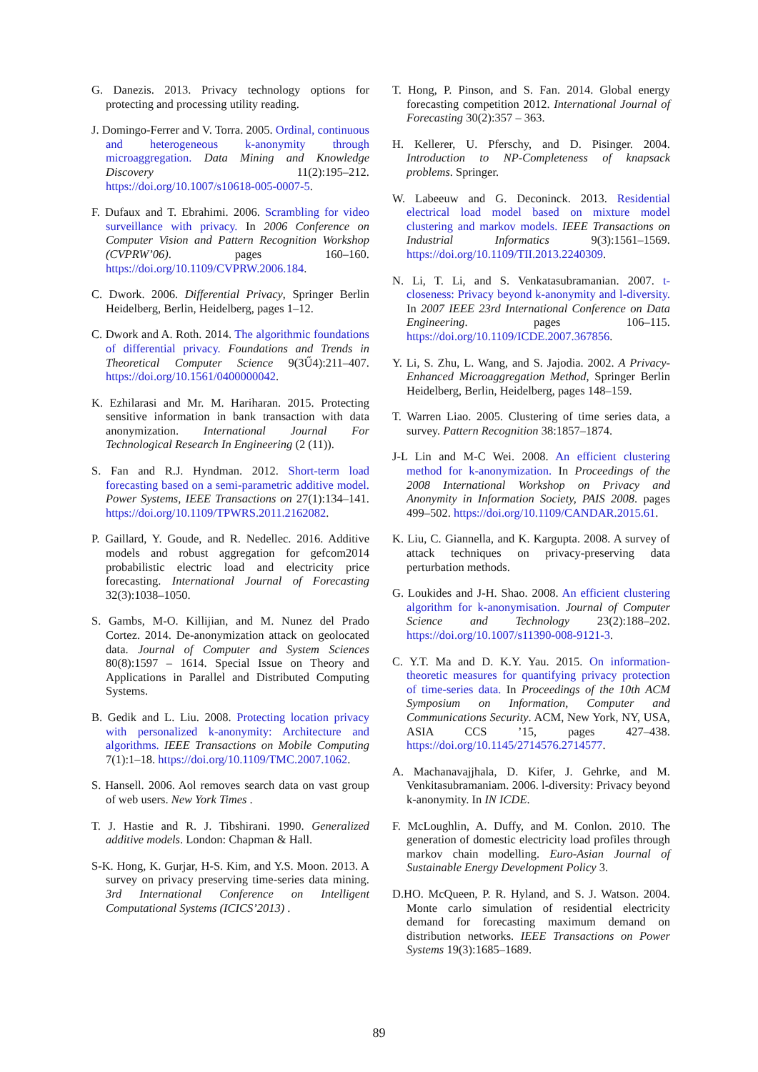G. Danezis. 2013. Privacy technology options for protecting and processing utility reading.
J. Domingo-Ferrer and V. Torra. 2005. Ordinal, continuous and heterogeneous k-anonymity through microaggregation. Data Mining and Knowledge Discovery 11(2):195–212. https://doi.org/10.1007/s10618-005-0007-5.
F. Dufaux and T. Ebrahimi. 2006. Scrambling for video surveillance with privacy. In 2006 Conference on Computer Vision and Pattern Recognition Workshop (CVPRW’06). pages 160–160. https://doi.org/10.1109/CVPRW.2006.184.
C. Dwork. 2006. Differential Privacy, Springer Berlin Heidelberg, Berlin, Heidelberg, pages 1–12.
C. Dwork and A. Roth. 2014. The algorithmic foundations of differential privacy. Foundations and Trends in Theoretical Computer Science 9(3Ű4):211–407. https://doi.org/10.1561/0400000042.
K. Ezhilarasi and Mr. M. Hariharan. 2015. Protecting sensitive information in bank transaction with data anonymization. International Journal For Technological Research In Engineering (2 (11)).
S. Fan and R.J. Hyndman. 2012. Short-term load forecasting based on a semi-parametric additive model. Power Systems, IEEE Transactions on 27(1):134–141. https://doi.org/10.1109/TPWRS.2011.2162082.
P. Gaillard, Y. Goude, and R. Nedellec. 2016. Additive models and robust aggregation for gefcom2014 probabilistic electric load and electricity price forecasting. International Journal of Forecasting 32(3):1038–1050.
S. Gambs, M-O. Killijian, and M. Nunez del Prado Cortez. 2014. De-anonymization attack on geolocated data. Journal of Computer and System Sciences 80(8):1597 – 1614. Special Issue on Theory and Applications in Parallel and Distributed Computing Systems.
B. Gedik and L. Liu. 2008. Protecting location privacy with personalized k-anonymity: Architecture and algorithms. IEEE Transactions on Mobile Computing 7(1):1–18. https://doi.org/10.1109/TMC.2007.1062.
S. Hansell. 2006. Aol removes search data on vast group of web users. New York Times .
T. J. Hastie and R. J. Tibshirani. 1990. Generalized additive models. London: Chapman & Hall.
S-K. Hong, K. Gurjar, H-S. Kim, and Y.S. Moon. 2013. A survey on privacy preserving time-series data mining. 3rd International Conference on Intelligent Computational Systems (ICICS’2013) .
T. Hong, P. Pinson, and S. Fan. 2014. Global energy forecasting competition 2012. International Journal of Forecasting 30(2):357 – 363.
H. Kellerer, U. Pferschy, and D. Pisinger. 2004. Introduction to NP-Completeness of knapsack problems. Springer.
W. Labeeuw and G. Deconinck. 2013. Residential electrical load model based on mixture model clustering and markov models. IEEE Transactions on Industrial Informatics 9(3):1561–1569. https://doi.org/10.1109/TII.2013.2240309.
N. Li, T. Li, and S. Venkatasubramanian. 2007. t-closeness: Privacy beyond k-anonymity and l-diversity. In 2007 IEEE 23rd International Conference on Data Engineering. pages 106–115. https://doi.org/10.1109/ICDE.2007.367856.
Y. Li, S. Zhu, L. Wang, and S. Jajodia. 2002. A Privacy-Enhanced Microaggregation Method, Springer Berlin Heidelberg, Berlin, Heidelberg, pages 148–159.
T. Warren Liao. 2005. Clustering of time series data, a survey. Pattern Recognition 38:1857–1874.
J-L Lin and M-C Wei. 2008. An efficient clustering method for k-anonymization. In Proceedings of the 2008 International Workshop on Privacy and Anonymity in Information Society, PAIS 2008. pages 499–502. https://doi.org/10.1109/CANDAR.2015.61.
K. Liu, C. Giannella, and K. Kargupta. 2008. A survey of attack techniques on privacy-preserving data perturbation methods.
G. Loukides and J-H. Shao. 2008. An efficient clustering algorithm for k-anonymisation. Journal of Computer Science and Technology 23(2):188–202. https://doi.org/10.1007/s11390-008-9121-3.
C. Y.T. Ma and D. K.Y. Yau. 2015. On information-theoretic measures for quantifying privacy protection of time-series data. In Proceedings of the 10th ACM Symposium on Information, Computer and Communications Security. ACM, New York, NY, USA, ASIA CCS ’15, pages 427–438. https://doi.org/10.1145/2714576.2714577.
A. Machanavajjhala, D. Kifer, J. Gehrke, and M. Venkitasubramaniam. 2006. l-diversity: Privacy beyond k-anonymity. In IN ICDE.
F. McLoughlin, A. Duffy, and M. Conlon. 2010. The generation of domestic electricity load profiles through markov chain modelling. Euro-Asian Journal of Sustainable Energy Development Policy 3.
D.HO. McQueen, P. R. Hyland, and S. J. Watson. 2004. Monte carlo simulation of residential electricity demand for forecasting maximum demand on distribution networks. IEEE Transactions on Power Systems 19(3):1685–1689.
89